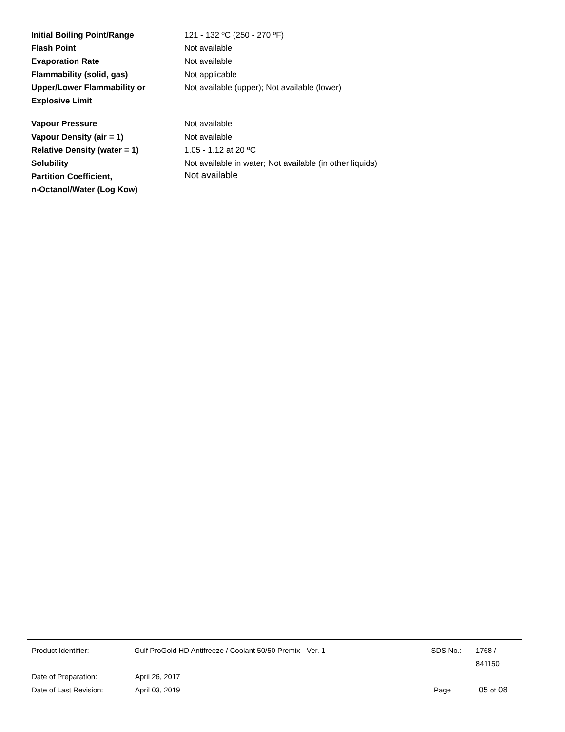Initial Boiling Point/Range 121 - 132 ºC (250 - 270 ºF)
Flash Point Not available
Evaporation Rate Not available
Flammability (solid, gas) Not applicable
Upper/Lower Flammability or
Explosive Limit
Not available (upper); Not available (lower)
Vapour Pressure Not available
Vapour Density (air = 1) Not available
Relative Density (water = 1) 1.05 - 1.12 at 20 ºC
Solubility Not available in water; Not available (in other liquids)
Partition Coefficient,
n-Octanol/Water (Log Kow)
Not available
Product Identifier: Gulf ProGold HD Antifreeze / Coolant 50/50 Premix - Ver. 1 SDS No.: 1768 / 841150
Date of Preparation: April 26, 2017
Date of Last Revision: April 03, 2019 Page 05 of 08